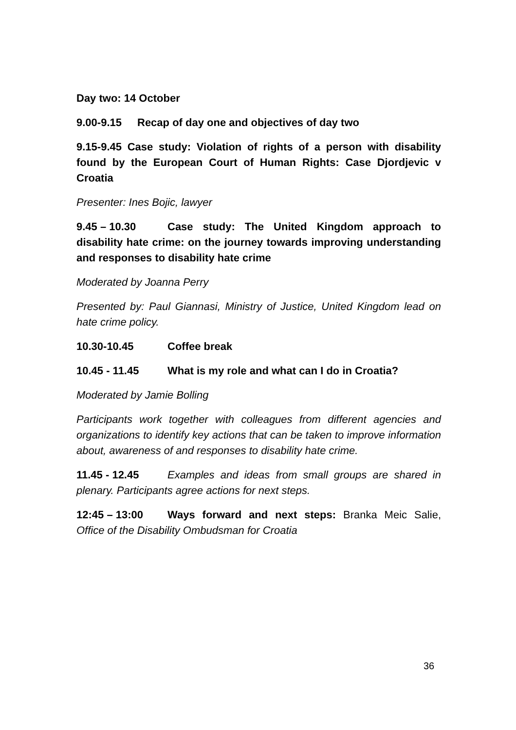Day two: 14 October
9.00-9.15 Recap of day one and objectives of day two
9.15-9.45 Case study: Violation of rights of a person with disability found by the European Court of Human Rights: Case Djordjevic v Croatia
Presenter: Ines Bojic, lawyer
9.45 – 10.30 Case study: The United Kingdom approach to disability hate crime: on the journey towards improving understanding and responses to disability hate crime
Moderated by Joanna Perry
Presented by: Paul Giannasi, Ministry of Justice, United Kingdom lead on hate crime policy.
10.30-10.45 Coffee break
10.45 - 11.45 What is my role and what can I do in Croatia?
Moderated by Jamie Bolling
Participants work together with colleagues from different agencies and organizations to identify key actions that can be taken to improve information about, awareness of and responses to disability hate crime.
11.45 - 12.45 Examples and ideas from small groups are shared in plenary. Participants agree actions for next steps.
12:45 – 13:00 Ways forward and next steps: Branka Meic Salie, Office of the Disability Ombudsman for Croatia
36